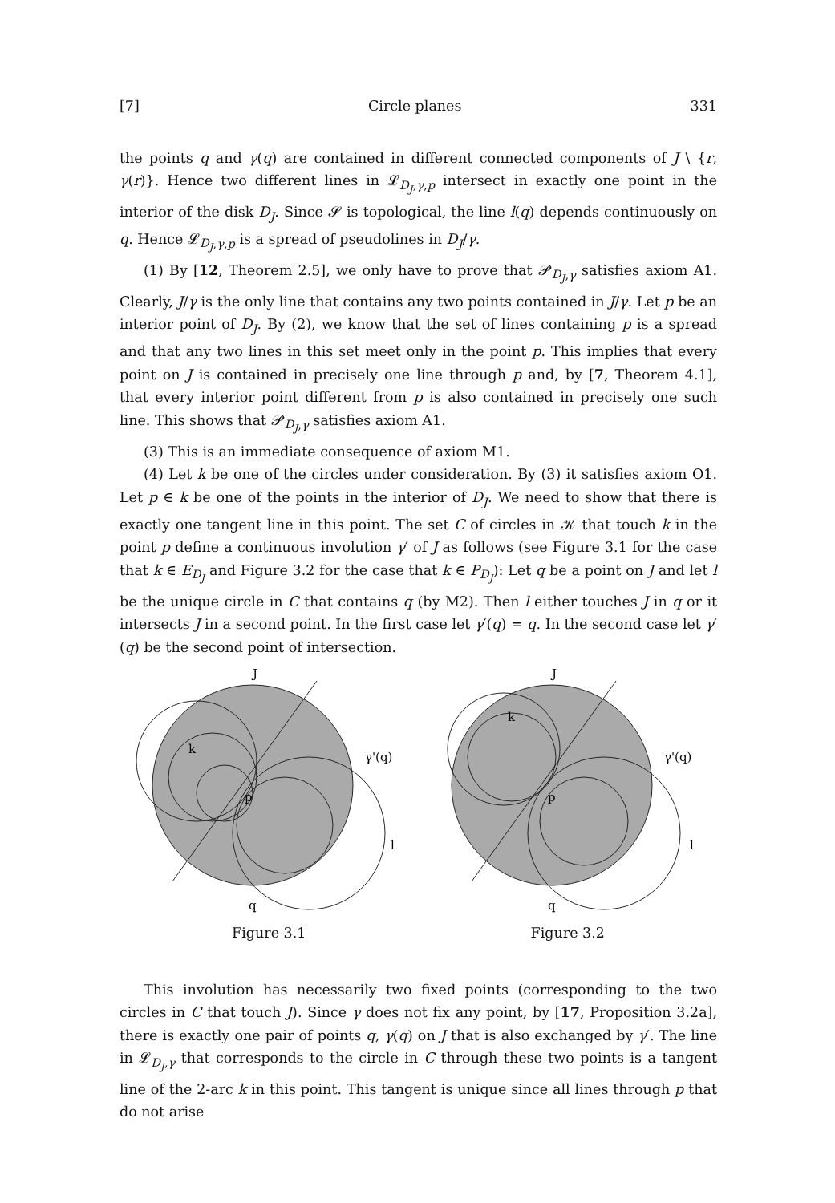[7] Circle planes 331
the points q and γ(q) are contained in different connected components of J \ {r, γ(r)}. Hence two different lines in 𝓛<sub>D<sub>J</sub>,γ,p</sub> intersect in exactly one point in the interior of the disk D<sub>J</sub>. Since 𝓢 is topological, the line l(q) depends continuously on q. Hence 𝓛<sub>D<sub>J</sub>,γ,p</sub> is a spread of pseudolines in D<sub>J</sub>/γ.
(1) By [12, Theorem 2.5], we only have to prove that 𝓟<sub>D<sub>J</sub>,γ</sub> satisfies axiom A1. Clearly, J/γ is the only line that contains any two points contained in J/γ. Let p be an interior point of D<sub>J</sub>. By (2), we know that the set of lines containing p is a spread and that any two lines in this set meet only in the point p. This implies that every point on J is contained in precisely one line through p and, by [7, Theorem 4.1], that every interior point different from p is also contained in precisely one such line. This shows that 𝓟<sub>D<sub>J</sub>,γ</sub> satisfies axiom A1.
(3) This is an immediate consequence of axiom M1.
(4) Let k be one of the circles under consideration. By (3) it satisfies axiom O1. Let p ∈ k be one of the points in the interior of D<sub>J</sub>. We need to show that there is exactly one tangent line in this point. The set C of circles in 𝒦 that touch k in the point p define a continuous involution γ′ of J as follows (see Figure 3.1 for the case that k ∈ E<sub>D<sub>J</sub></sub> and Figure 3.2 for the case that k ∈ P<sub>D<sub>J</sub></sub>): Let q be a point on J and let l be the unique circle in C that contains q (by M2). Then l either touches J in q or it intersects J in a second point. In the first case let γ′(q) = q. In the second case let γ′(q) be the second point of intersection.
J
k
p
γ'(q)
l
q
Figure 3.1
J
k
p
γ'(q)
l
q
Figure 3.2
This involution has necessarily two fixed points (corresponding to the two circles in C that touch J). Since γ does not fix any point, by [17, Proposition 3.2a], there is exactly one pair of points q, γ(q) on J that is also exchanged by γ′. The line in 𝓛<sub>D<sub>J</sub>,γ</sub> that corresponds to the circle in C through these two points is a tangent line of the 2-arc k in this point. This tangent is unique since all lines through p that do not arise